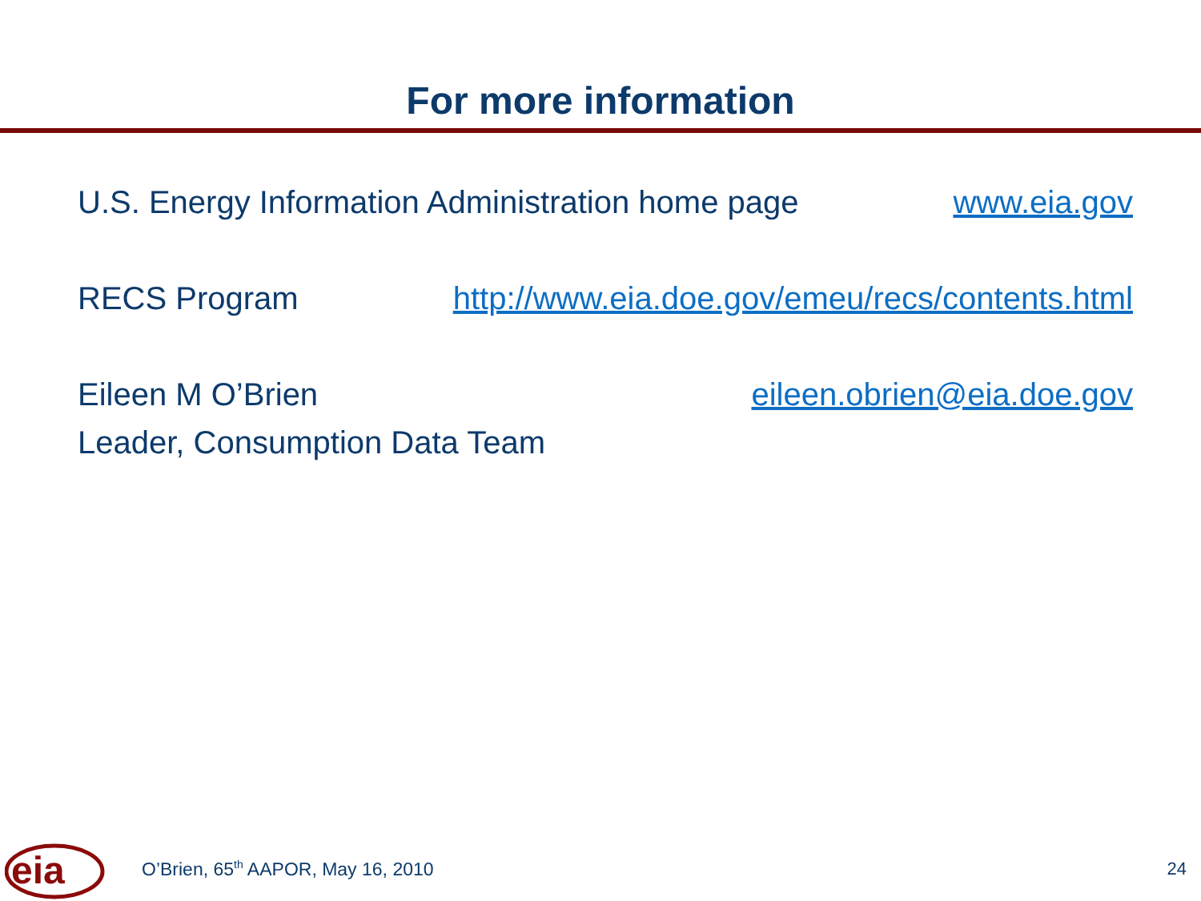For more information
U.S. Energy Information Administration home page www.eia.gov
RECS Program http://www.eia.doe.gov/emeu/recs/contents.html
Eileen M O’Brien eileen.obrien@eia.doe.gov
Leader, Consumption Data Team
eia
O’Brien, 65<sup>th</sup> AAPOR, May 16, 2010
24